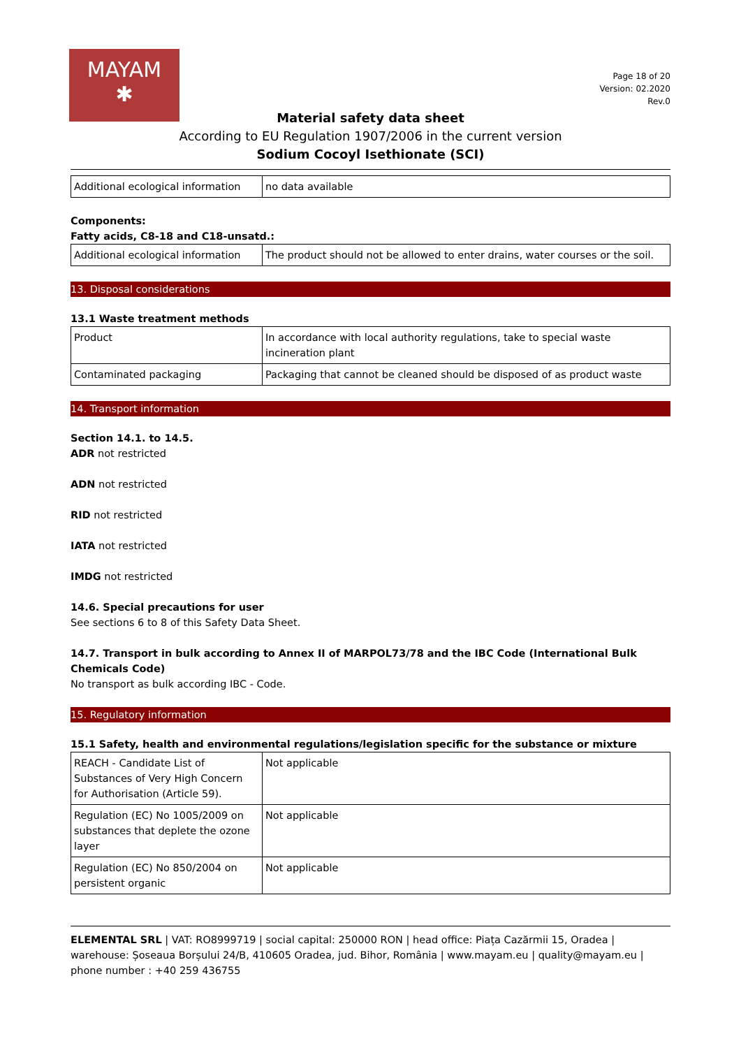MAYAM
✱
Page 18 of 20
Version: 02.2020
Rev.0
Material safety data sheet
According to EU Regulation 1907/2006 in the current version
Sodium Cocoyl Isethionate (SCI)
| Additional ecological information | no data available |
Components:
Fatty acids, C8-18 and C18-unsatd.:
| Additional ecological information | The product should not be allowed to enter drains, water courses or the soil. |
13. Disposal considerations
13.1 Waste treatment methods
| Product | In accordance with local authority regulations, take to special waste incineration plant |
| Contaminated packaging | Packaging that cannot be cleaned should be disposed of as product waste |
14. Transport information
Section 14.1. to 14.5.
ADR not restricted
ADN not restricted
RID not restricted
IATA not restricted
IMDG not restricted
14.6. Special precautions for user
See sections 6 to 8 of this Safety Data Sheet.
14.7. Transport in bulk according to Annex II of MARPOL73/78 and the IBC Code (International Bulk Chemicals Code)
No transport as bulk according IBC - Code.
15. Regulatory information
15.1 Safety, health and environmental regulations/legislation specific for the substance or mixture
| REACH - Candidate List of Substances of Very High Concern for Authorisation (Article 59). | Not applicable |
| Regulation (EC) No 1005/2009 on substances that deplete the ozone layer | Not applicable |
| Regulation (EC) No 850/2004 on persistent organic | Not applicable |
ELEMENTAL SRL | VAT: RO8999719 | social capital: 250000 RON | head office: Piața Cazărmii 15, Oradea | warehouse: Șoseaua Borșului 24/B, 410605 Oradea, jud. Bihor, România | www.mayam.eu | quality@mayam.eu | phone number : +40 259 436755